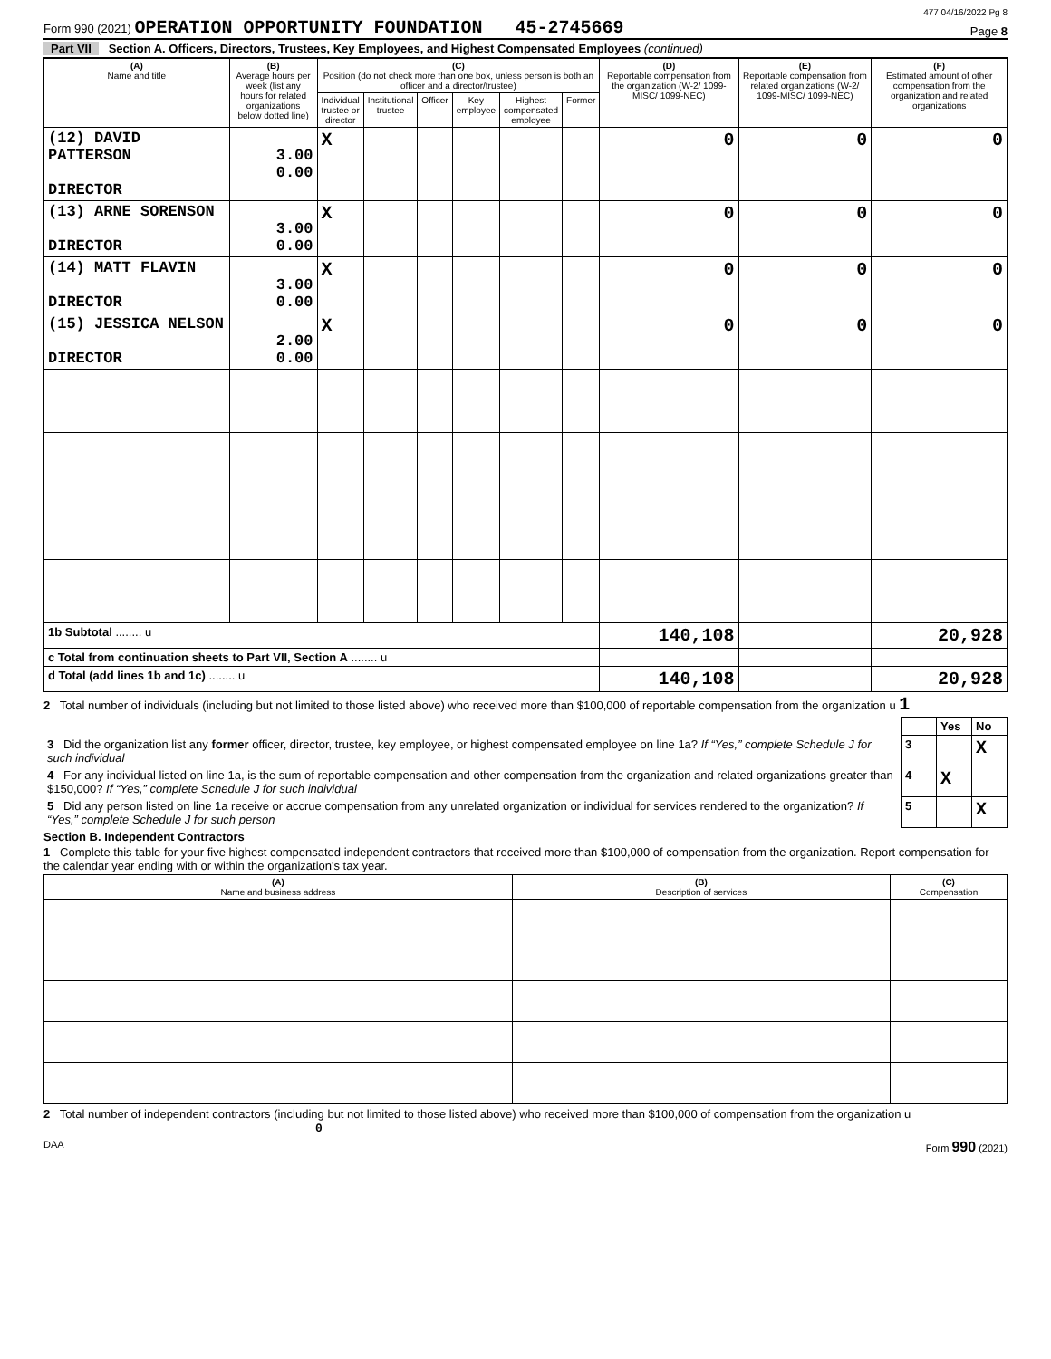477 04/16/2022 Pg 8
Form 990 (2021) OPERATION OPPORTUNITY FOUNDATION 45-2745669
Page 8
Part VII Section A. Officers, Directors, Trustees, Key Employees, and Highest Compensated Employees (continued)
| (A) Name and title | (B) Average hours per week (list any hours for related organizations below dotted line) | (C) Position (do not check more than one box, unless person is both an officer and a director/trustee) | | | | | | (D) Reportable compensation from the organization (W-2/ 1099-MISC/ 1099-NEC) | (E) Reportable compensation from related organizations (W-2/ 1099-MISC/ 1099-NEC) | (F) Estimated amount of other compensation from the organization and related organizations |
| --- | --- | --- | --- | --- | --- | --- | --- | --- | --- | --- |
| | | Individual trustee or director | Institutional trustee | Officer | Key employee | Highest compensated employee | Former | | | |
| (12) DAVID PATTERSON DIRECTOR | 3.00 0.00 | X | | | | | | 0 | 0 | 0 |
| (13) ARNE SORENSON DIRECTOR | 3.00 0.00 | X | | | | | | 0 | 0 | 0 |
| (14) MATT FLAVIN DIRECTOR | 3.00 0.00 | X | | | | | | 0 | 0 | 0 |
| (15) JESSICA NELSON DIRECTOR | 2.00 0.00 | X | | | | | | 0 | 0 | 0 |
| 1b Subtotal ........ u | | | | | | | | 140,108 | | 20,928 |
| c Total from continuation sheets to Part VII, Section A ........ u | | | | | | | | | | |
| d Total (add lines 1b and 1c) ........ u | | | | | | | | 140,108 | | 20,928 |
2 Total number of individuals (including but not limited to those listed above) who received more than $100,000 of reportable compensation from the organization u 1
| | | Yes | No |
| 3 Did the organization list any former officer, director, trustee, key employee, or highest compensated employee on line 1a? If “Yes,” complete Schedule J for such individual | 3 | | X |
| 4 For any individual listed on line 1a, is the sum of reportable compensation and other compensation from the organization and related organizations greater than $150,000? If “Yes,” complete Schedule J for such individual | 4 | X | |
| 5 Did any person listed on line 1a receive or accrue compensation from any unrelated organization or individual for services rendered to the organization? If “Yes,” complete Schedule J for such person | 5 | | X |
Section B. Independent Contractors
1 Complete this table for your five highest compensated independent contractors that received more than $100,000 of compensation from the organization. Report compensation for the calendar year ending with or within the organization's tax year.
| (A) Name and business address | (B) Description of services | (C) Compensation |
| --- | --- | --- |
2 Total number of independent contractors (including but not limited to those listed above) who received more than $100,000 of compensation from the organization u 0
DAA Form 990 (2021)